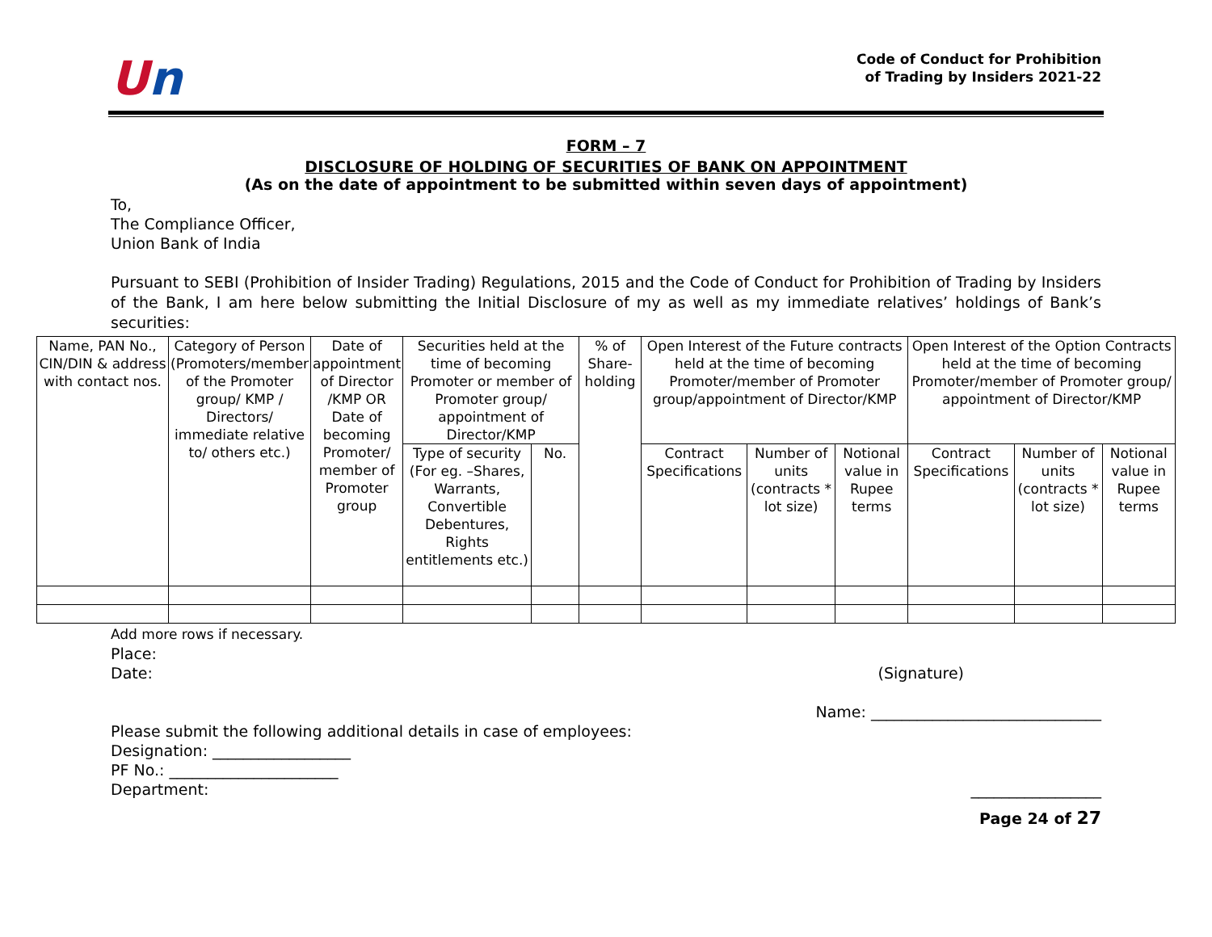Un
Code of Conduct for Prohibition
of Trading by Insiders 2021-22
FORM – 7
DISCLOSURE OF HOLDING OF SECURITIES OF BANK ON APPOINTMENT
(As on the date of appointment to be submitted within seven days of appointment)
To,
The Compliance Officer,
Union Bank of India
Pursuant to SEBI (Prohibition of Insider Trading) Regulations, 2015 and the Code of Conduct for Prohibition of Trading by Insiders of the Bank, I am here below submitting the Initial Disclosure of my as well as my immediate relatives’ holdings of Bank’s securities:
| Name, PAN No., CIN/DIN & address with contact nos. | Category of Person (Promoters/member of the Promoter group/ KMP / Directors/ immediate relative to/ others etc.) | Date of appointment of Director /KMP OR Date of becoming Promoter/ member of Promoter group | Securities held at the time of becoming Promoter or member of Promoter group/ appointment of Director/KMP | | % of Share-holding | Open Interest of the Future contracts held at the time of becoming Promoter/member of Promoter group/appointment of Director/KMP | | | Open Interest of the Option Contracts held at the time of becoming Promoter/member of Promoter group/ appointment of Director/KMP | | |
| | | | Type of security (For eg. –Shares, Warrants, Convertible Debentures, Rights entitlements etc.) | No. | | Contract Specifications | Number of units (contracts * lot size) | Notional value in Rupee terms | Contract Specifications | Number of units (contracts * lot size) | Notional value in Rupee terms |
Add more rows if necessary.
Place:
Date: (Signature)
Name: ______________________________
Please submit the following additional details in case of employees:
Designation: __________________
PF No.: ______________________
Department: _________________
Page 24 of 27